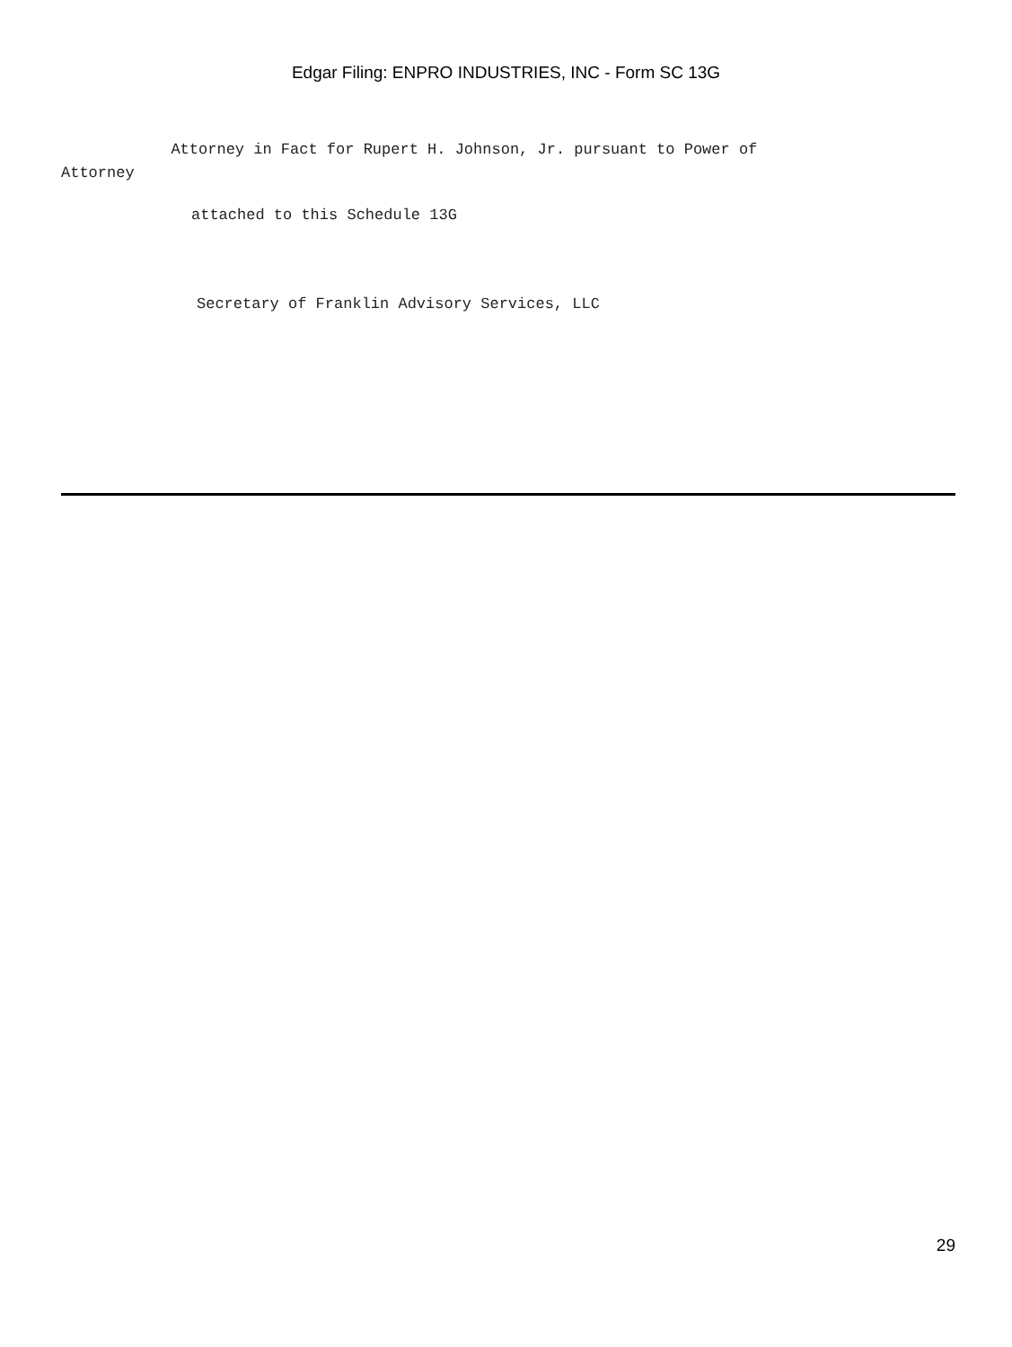Edgar Filing: ENPRO INDUSTRIES, INC - Form SC 13G
Attorney in Fact for Rupert H. Johnson, Jr. pursuant to Power of Attorney
attached to this Schedule 13G
Secretary of Franklin Advisory Services, LLC
29